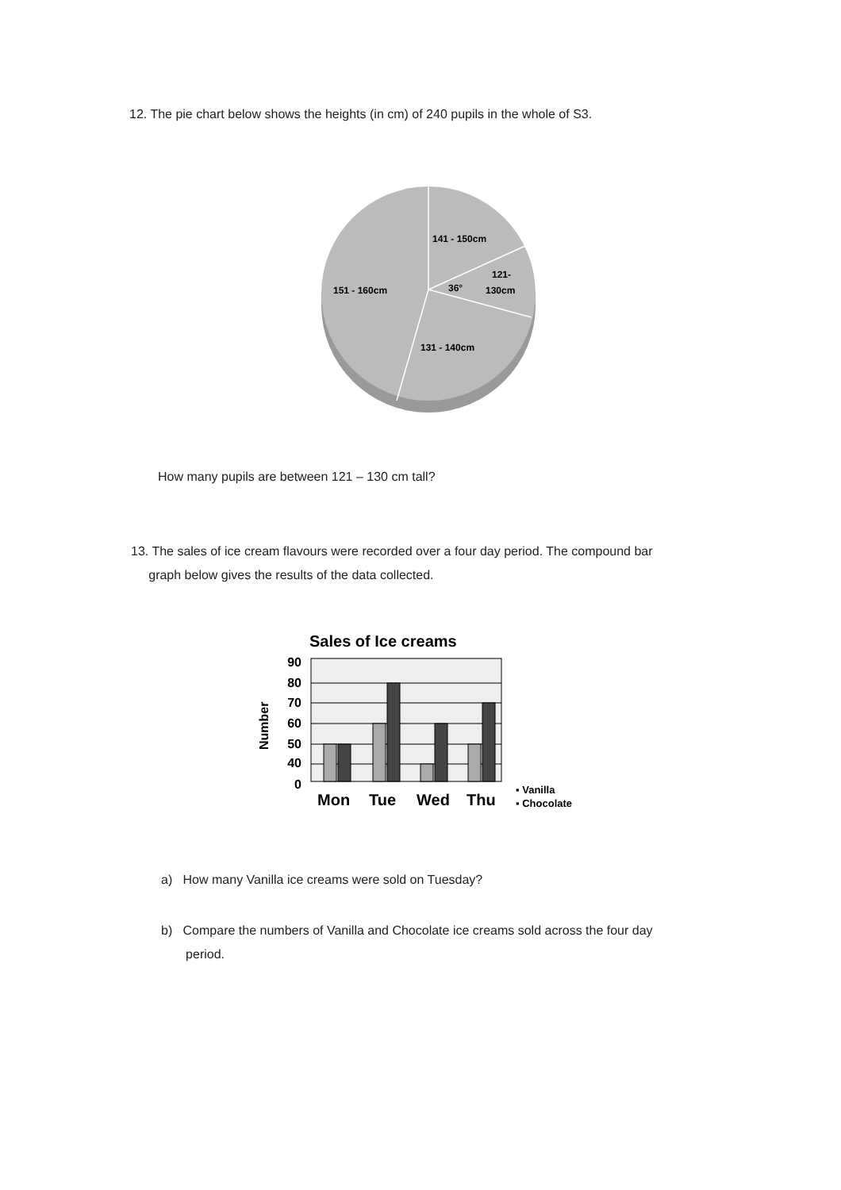12. The pie chart below shows the heights (in cm) of 240 pupils in the whole of S3.
141 - 150cm
121-
130cm
36°
151 - 160cm
131 - 140cm
How many pupils are between 121 – 130 cm tall?
13. The sales of ice cream flavours were recorded over a four day period. The compound bar
graph below gives the results of the data collected.
Sales of Ice creams
Number
90
80
70
60
50
40
0
Mon
Tue
Wed
Thu
▪ Vanilla
▪ Chocolate
a) How many Vanilla ice creams were sold on Tuesday?
b) Compare the numbers of Vanilla and Chocolate ice creams sold across the four day
period.